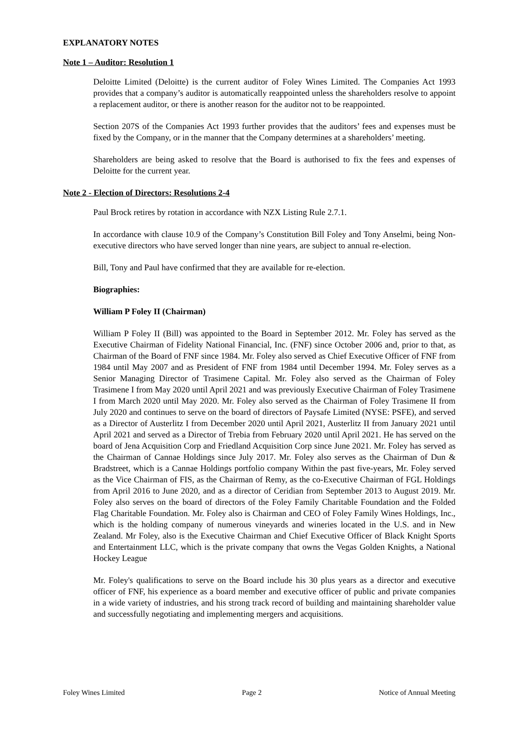EXPLANATORY NOTES
Note 1 – Auditor: Resolution 1
Deloitte Limited (Deloitte) is the current auditor of Foley Wines Limited. The Companies Act 1993 provides that a company’s auditor is automatically reappointed unless the shareholders resolve to appoint a replacement auditor, or there is another reason for the auditor not to be reappointed.
Section 207S of the Companies Act 1993 further provides that the auditors’ fees and expenses must be fixed by the Company, or in the manner that the Company determines at a shareholders’ meeting.
Shareholders are being asked to resolve that the Board is authorised to fix the fees and expenses of Deloitte for the current year.
Note 2 - Election of Directors: Resolutions 2-4
Paul Brock retires by rotation in accordance with NZX Listing Rule 2.7.1.
In accordance with clause 10.9 of the Company’s Constitution Bill Foley and Tony Anselmi, being Non-executive directors who have served longer than nine years, are subject to annual re-election.
Bill, Tony and Paul have confirmed that they are available for re-election.
Biographies:
William P Foley II (Chairman)
William P Foley II (Bill) was appointed to the Board in September 2012. Mr. Foley has served as the Executive Chairman of Fidelity National Financial, Inc. (FNF) since October 2006 and, prior to that, as Chairman of the Board of FNF since 1984. Mr. Foley also served as Chief Executive Officer of FNF from 1984 until May 2007 and as President of FNF from 1984 until December 1994. Mr. Foley serves as a Senior Managing Director of Trasimene Capital. Mr. Foley also served as the Chairman of Foley Trasimene I from May 2020 until April 2021 and was previously Executive Chairman of Foley Trasimene I from March 2020 until May 2020. Mr. Foley also served as the Chairman of Foley Trasimene II from July 2020 and continues to serve on the board of directors of Paysafe Limited (NYSE: PSFE), and served as a Director of Austerlitz I from December 2020 until April 2021, Austerlitz II from January 2021 until April 2021 and served as a Director of Trebia from February 2020 until April 2021. He has served on the board of Jena Acquisition Corp and Friedland Acquisition Corp since June 2021. Mr. Foley has served as the Chairman of Cannae Holdings since July 2017. Mr. Foley also serves as the Chairman of Dun & Bradstreet, which is a Cannae Holdings portfolio company Within the past five-years, Mr. Foley served as the Vice Chairman of FIS, as the Chairman of Remy, as the co-Executive Chairman of FGL Holdings from April 2016 to June 2020, and as a director of Ceridian from September 2013 to August 2019. Mr. Foley also serves on the board of directors of the Foley Family Charitable Foundation and the Folded Flag Charitable Foundation. Mr. Foley also is Chairman and CEO of Foley Family Wines Holdings, Inc., which is the holding company of numerous vineyards and wineries located in the U.S. and in New Zealand. Mr Foley, also is the Executive Chairman and Chief Executive Officer of Black Knight Sports and Entertainment LLC, which is the private company that owns the Vegas Golden Knights, a National Hockey League
Mr. Foley's qualifications to serve on the Board include his 30 plus years as a director and executive officer of FNF, his experience as a board member and executive officer of public and private companies in a wide variety of industries, and his strong track record of building and maintaining shareholder value and successfully negotiating and implementing mergers and acquisitions.
Foley Wines Limited Page 2 Notice of Annual Meeting